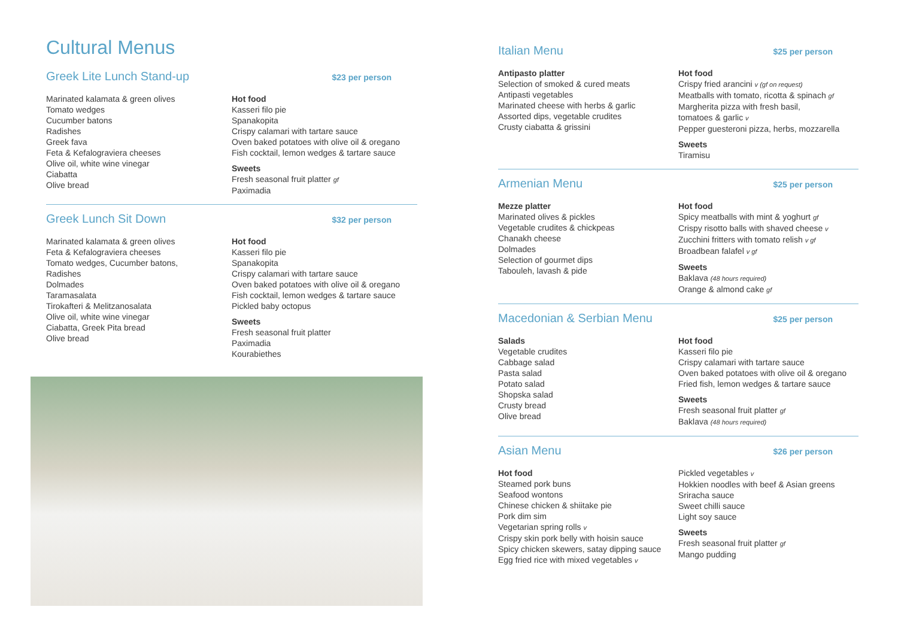Cultural Menus
Greek Lite Lunch Stand-up
$23 per person
Marinated kalamata & green olives
Tomato wedges
Cucumber batons
Radishes
Greek fava
Feta & Kefalograviera cheeses
Olive oil, white wine vinegar
Ciabatta
Olive bread
Hot food
Kasseri filo pie
Spanakopita
Crispy calamari with tartare sauce
Oven baked potatoes with olive oil & oregano
Fish cocktail, lemon wedges & tartare sauce
Sweets
Fresh seasonal fruit platter gf
Paximadia
Greek Lunch Sit Down
$32 per person
Marinated kalamata & green olives
Feta & Kefalograviera cheeses
Tomato wedges, Cucumber batons,
Radishes
Dolmades
Taramasalata
Tirokafteri & Melitzanosalata
Olive oil, white wine vinegar
Ciabatta, Greek Pita bread
Olive bread
Hot food
Kasseri filo pie
Spanakopita
Crispy calamari with tartare sauce
Oven baked potatoes with olive oil & oregano
Fish cocktail, lemon wedges & tartare sauce
Pickled baby octopus
Sweets
Fresh seasonal fruit platter
Paximadia
Kourabiethes
Italian Menu
$25 per person
Antipasto platter
Selection of smoked & cured meats
Antipasti vegetables
Marinated cheese with herbs & garlic
Assorted dips, vegetable crudites
Crusty ciabatta & grissini
Hot food
Crispy fried arancini v (gf on request)
Meatballs with tomato, ricotta & spinach gf
Margherita pizza with fresh basil,
tomatoes & garlic v
Pepper guesteroni pizza, herbs, mozzarella
Sweets
Tiramisu
Armenian Menu
$25 per person
Mezze platter
Marinated olives & pickles
Vegetable crudites & chickpeas
Chanakh cheese
Dolmades
Selection of gourmet dips
Tabouleh, lavash & pide
Hot food
Spicy meatballs with mint & yoghurt gf
Crispy risotto balls with shaved cheese v
Zucchini fritters with tomato relish v gf
Broadbean falafel v gf
Sweets
Baklava (48 hours required)
Orange & almond cake gf
Macedonian & Serbian Menu
$25 per person
Salads
Vegetable crudites
Cabbage salad
Pasta salad
Potato salad
Shopska salad
Crusty bread
Olive bread
Hot food
Kasseri filo pie
Crispy calamari with tartare sauce
Oven baked potatoes with olive oil & oregano
Fried fish, lemon wedges & tartare sauce
Sweets
Fresh seasonal fruit platter gf
Baklava (48 hours required)
Asian Menu
$26 per person
Hot food
Steamed pork buns
Seafood wontons
Chinese chicken & shiitake pie
Pork dim sim
Vegetarian spring rolls v
Crispy skin pork belly with hoisin sauce
Spicy chicken skewers, satay dipping sauce
Egg fried rice with mixed vegetables v
Pickled vegetables v
Hokkien noodles with beef & Asian greens
Sriracha sauce
Sweet chilli sauce
Light soy sauce
Sweets
Fresh seasonal fruit platter gf
Mango pudding